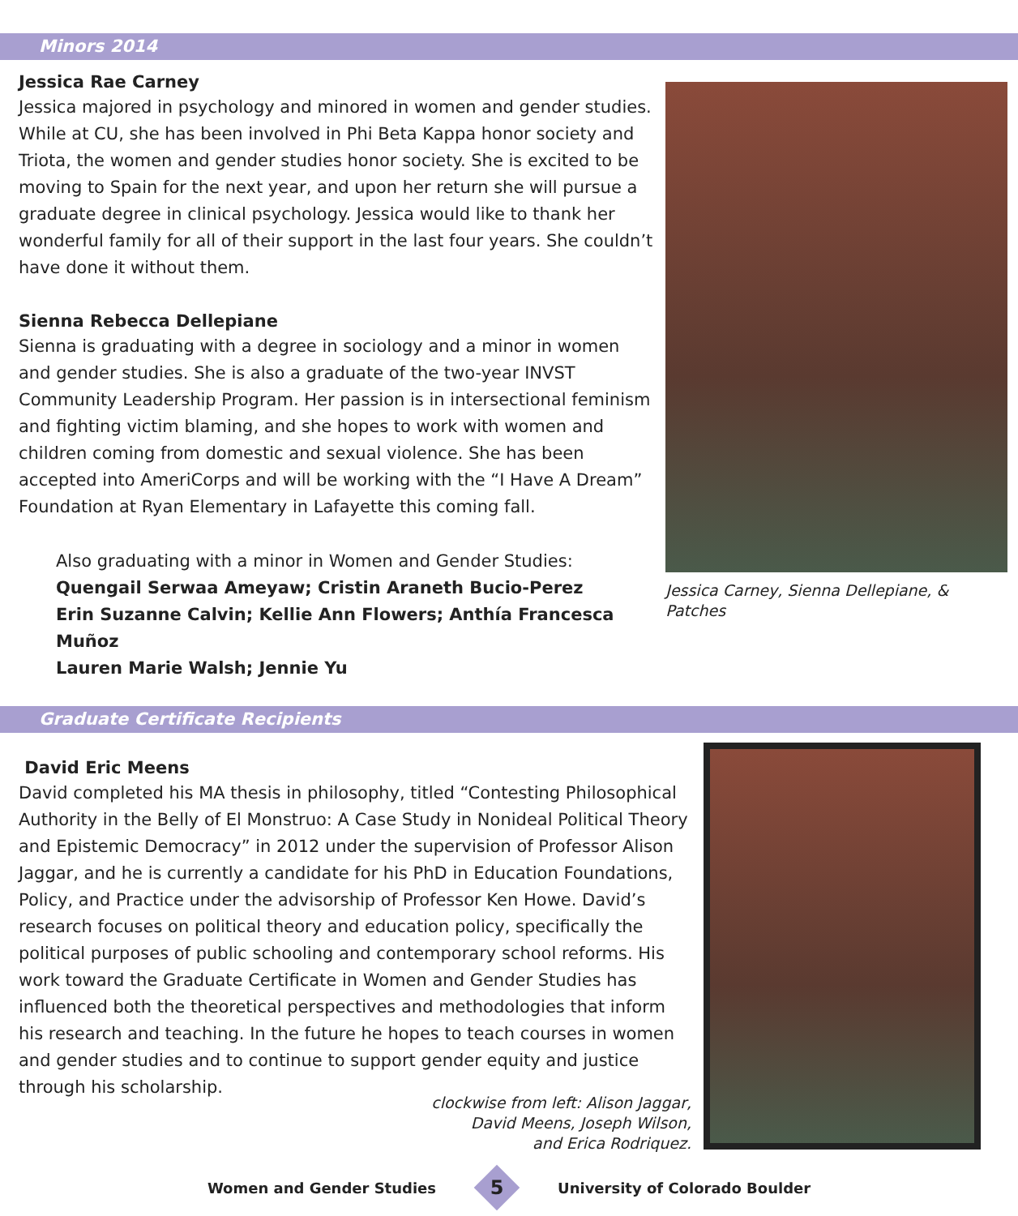Minors 2014
Jessica Rae Carney
Jessica majored in psychology and minored in women and gender studies. While at CU, she has been involved in Phi Beta Kappa honor society and Triota, the women and gender studies honor society. She is excited to be moving to Spain for the next year, and upon her return she will pursue a graduate degree in clinical psychology. Jessica would like to thank her wonderful family for all of their support in the last four years. She couldn’t have done it without them.
Sienna Rebecca Dellepiane
Sienna is graduating with a degree in sociology and a minor in women and gender studies. She is also a graduate of the two-year INVST Community Leadership Program. Her passion is in intersectional feminism and fighting victim blaming, and she hopes to work with women and children coming from domestic and sexual violence. She has been accepted into AmeriCorps and will be working with the “I Have A Dream” Foundation at Ryan Elementary in Lafayette this coming fall.
Also graduating with a minor in Women and Gender Studies:
Quengail Serwaa Ameyaw; Cristin Araneth Bucio-Perez
Erin Suzanne Calvin; Kellie Ann Flowers; Anthía Francesca Muñoz
Lauren Marie Walsh; Jennie Yu
Jessica Carney, Sienna Dellepiane, & Patches
Graduate Certificate Recipients
David Eric Meens
David completed his MA thesis in philosophy, titled “Contesting Philosophical Authority in the Belly of El Monstruo: A Case Study in Nonideal Political Theory and Epistemic Democracy” in 2012 under the supervision of Professor Alison Jaggar, and he is currently a candidate for his PhD in Education Foundations, Policy, and Practice under the advisorship of Professor Ken Howe. David’s research focuses on political theory and education policy, specifically the political purposes of public schooling and contemporary school reforms. His work toward the Graduate Certificate in Women and Gender Studies has influenced both the theoretical perspectives and methodologies that inform his research and teaching. In the future he hopes to teach courses in women and gender studies and to continue to support gender equity and justice through his scholarship.
clockwise from left: Alison Jaggar,
David Meens, Joseph Wilson,
and Erica Rodriquez.
Women and Gender Studies 5 University of Colorado Boulder